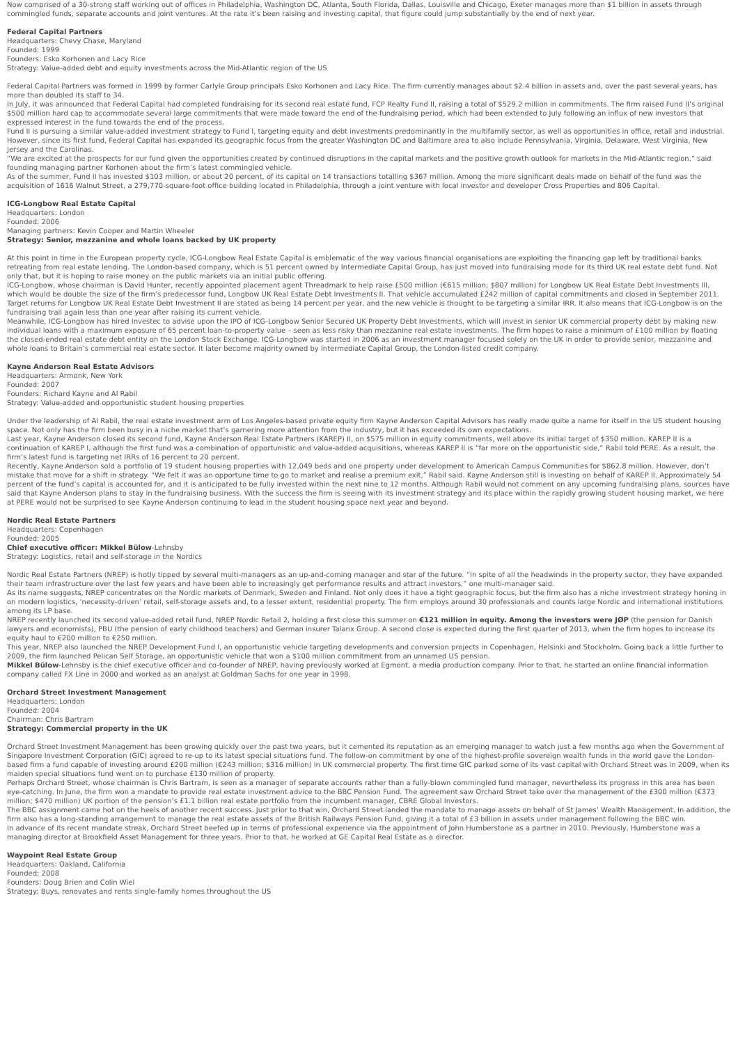Now comprised of a 30-strong staff working out of offices in Philadelphia, Washington DC, Atlanta, South Florida, Dallas, Louisville and Chicago, Exeter manages more than $1 billion in assets through commingled funds, separate accounts and joint ventures. At the rate it’s been raising and investing capital, that figure could jump substantially by the end of next year.
Federal Capital Partners
Headquarters: Chevy Chase, Maryland
Founded: 1999
Founders: Esko Korhonen and Lacy Rice
Strategy: Value-added debt and equity investments across the Mid-Atlantic region of the US
Federal Capital Partners was formed in 1999 by former Carlyle Group principals Esko Korhonen and Lacy Rice. The firm currently manages about $2.4 billion in assets and, over the past several years, has more than doubled its staff to 34.
In July, it was announced that Federal Capital had completed fundraising for its second real estate fund, FCP Realty Fund II, raising a total of $529.2 million in commitments. The firm raised Fund II’s original $500 million hard cap to accommodate several large commitments that were made toward the end of the fundraising period, which had been extended to July following an influx of new investors that expressed interest in the fund towards the end of the process.
Fund II is pursuing a similar value-added investment strategy to Fund I, targeting equity and debt investments predominantly in the multifamily sector, as well as opportunities in office, retail and industrial. However, since its first fund, Federal Capital has expanded its geographic focus from the greater Washington DC and Baltimore area to also include Pennsylvania, Virginia, Delaware, West Virginia, New Jersey and the Carolinas.
“We are excited at the prospects for our fund given the opportunities created by continued disruptions in the capital markets and the positive growth outlook for markets in the Mid-Atlantic region,” said founding managing partner Korhonen about the firm’s latest commingled vehicle.
As of the summer, Fund II has invested $103 million, or about 20 percent, of its capital on 14 transactions totalling $367 million. Among the more significant deals made on behalf of the fund was the acquisition of 1616 Walnut Street, a 279,770-square-foot office building located in Philadelphia, through a joint venture with local investor and developer Cross Properties and 806 Capital.
ICG-Longbow Real Estate Capital
Headquarters: London
Founded: 2006
Managing partners: Kevin Cooper and Martin Wheeler
Strategy: Senior, mezzanine and whole loans backed by UK property
At this point in time in the European property cycle, ICG-Longbow Real Estate Capital is emblematic of the way various financial organisations are exploiting the financing gap left by traditional banks retreating from real estate lending. The London-based company, which is 51 percent owned by Intermediate Capital Group, has just moved into fundraising mode for its third UK real estate debt fund. Not only that, but it is hoping to raise money on the public markets via an initial public offering.
ICG-Longbow, whose chairman is David Hunter, recently appointed placement agent Threadmark to help raise £500 million (€615 million; $807 million) for Longbow UK Real Estate Debt Investments III, which would be double the size of the firm’s predecessor fund, Longbow UK Real Estate Debt Investments II. That vehicle accumulated £242 million of capital commitments and closed in September 2011. Target returns for Longbow UK Real Estate Debt Investment II are stated as being 14 percent per year, and the new vehicle is thought to be targeting a similar IRR. It also means that ICG-Longbow is on the fundraising trail again less than one year after raising its current vehicle.
Meanwhile, ICG-Longbow has hired Investec to advise upon the IPO of ICG-Longbow Senior Secured UK Property Debt Investments, which will invest in senior UK commercial property debt by making new individual loans with a maximum exposure of 65 percent loan-to-property value – seen as less risky than mezzanine real estate investments. The firm hopes to raise a minimum of £100 million by floating the closed-ended real estate debt entity on the London Stock Exchange. ICG-Longbow was started in 2006 as an investment manager focused solely on the UK in order to provide senior, mezzanine and whole loans to Britain’s commercial real estate sector. It later become majority owned by Intermediate Capital Group, the London-listed credit company.
Kayne Anderson Real Estate Advisors
Headquarters: Armonk, New York
Founded: 2007
Founders: Richard Kayne and Al Rabil
Strategy: Value-added and opportunistic student housing properties
Under the leadership of Al Rabil, the real estate investment arm of Los Angeles-based private equity firm Kayne Anderson Capital Advisors has really made quite a name for itself in the US student housing space. Not only has the firm been busy in a niche market that’s garnering more attention from the industry, but it has exceeded its own expectations.
Last year, Kayne Anderson closed its second fund, Kayne Anderson Real Estate Partners (KAREP) II, on $575 million in equity commitments, well above its initial target of $350 million. KAREP II is a continuation of KAREP I, although the first fund was a combination of opportunistic and value-added acquisitions, whereas KAREP II is “far more on the opportunistic side,” Rabil told PERE. As a result, the firm’s latest fund is targeting net IRRs of 16 percent to 20 percent.
Recently, Kayne Anderson sold a portfolio of 19 student housing properties with 12,049 beds and one property under development to American Campus Communities for $862.8 million. However, don’t mistake that move for a shift in strategy. “We felt it was an opportune time to go to market and realise a premium exit,” Rabil said. Kayne Anderson still is investing on behalf of KAREP II. Approximately 54 percent of the fund’s capital is accounted for, and it is anticipated to be fully invested within the next nine to 12 months. Although Rabil would not comment on any upcoming fundraising plans, sources have said that Kayne Anderson plans to stay in the fundraising business. With the success the firm is seeing with its investment strategy and its place within the rapidly growing student housing market, we here at PERE would not be surprised to see Kayne Anderson continuing to lead in the student housing space next year and beyond.
Nordic Real Estate Partners
Headquarters: Copenhagen
Founded: 2005
Chief executive officer: Mikkel Bülow-Lehnsby
Strategy: Logistics, retail and self-storage in the Nordics
Nordic Real Estate Partners (NREP) is hotly tipped by several multi-managers as an up-and-coming manager and star of the future. “In spite of all the headwinds in the property sector, they have expanded their team infrastructure over the last few years and have been able to increasingly get performance results and attract investors,” one multi-manager said.
As its name suggests, NREP concentrates on the Nordic markets of Denmark, Sweden and Finland. Not only does it have a tight geographic focus, but the firm also has a niche investment strategy honing in on modern logistics, ‘necessity-driven’ retail, self-storage assets and, to a lesser extent, residential property. The firm employs around 30 professionals and counts large Nordic and international institutions among its LP base.
NREP recently launched its second value-added retail fund, NREP Nordic Retail 2, holding a first close this summer on €121 million in equity. Among the investors were JØP (the pension for Danish lawyers and economists), PBU (the pension of early childhood teachers) and German insurer Talanx Group. A second close is expected during the first quarter of 2013, when the firm hopes to increase its equity haul to €200 million to €250 million.
This year, NREP also launched the NREP Development Fund I, an opportunistic vehicle targeting developments and conversion projects in Copenhagen, Helsinki and Stockholm. Going back a little further to 2009, the firm launched Pelican Self Storage, an opportunistic vehicle that won a $100 million commitment from an unnamed US pension.
Mikkel Bülow-Lehnsby is the chief executive officer and co-founder of NREP, having previously worked at Egmont, a media production company. Prior to that, he started an online financial information company called FX Line in 2000 and worked as an analyst at Goldman Sachs for one year in 1998.
Orchard Street Investment Management
Headquarters: London
Founded: 2004
Chairman: Chris Bartram
Strategy: Commercial property in the UK
Orchard Street Investment Management has been growing quickly over the past two years, but it cemented its reputation as an emerging manager to watch just a few months ago when the Government of Singapore Investment Corporation (GIC) agreed to re-up to its latest special situations fund. The follow-on commitment by one of the highest-profile sovereign wealth funds in the world gave the London-based firm a fund capable of investing around £200 million (€243 million; $316 million) in UK commercial property. The first time GIC parked some of its vast capital with Orchard Street was in 2009, when its maiden special situations fund went on to purchase £130 million of property.
Perhaps Orchard Street, whose chairman is Chris Bartram, is seen as a manager of separate accounts rather than a fully-blown commingled fund manager, nevertheless its progress in this area has been eye-catching. In June, the firm won a mandate to provide real estate investment advice to the BBC Pension Fund. The agreement saw Orchard Street take over the management of the £300 million (€373 million; $470 million) UK portion of the pension’s £1.1 billion real estate portfolio from the incumbent manager, CBRE Global Investors.
The BBC assignment came hot on the heels of another recent success. Just prior to that win, Orchard Street landed the mandate to manage assets on behalf of St James’ Wealth Management. In addition, the firm also has a long-standing arrangement to manage the real estate assets of the British Railways Pension Fund, giving it a total of £3 billion in assets under management following the BBC win.
In advance of its recent mandate streak, Orchard Street beefed up in terms of professional experience via the appointment of John Humberstone as a partner in 2010. Previously, Humberstone was a managing director at Brookfield Asset Management for three years. Prior to that, he worked at GE Capital Real Estate as a director.
Waypoint Real Estate Group
Headquarters: Oakland, California
Founded: 2008
Founders: Doug Brien and Colin Wiel
Strategy: Buys, renovates and rents single-family homes throughout the US